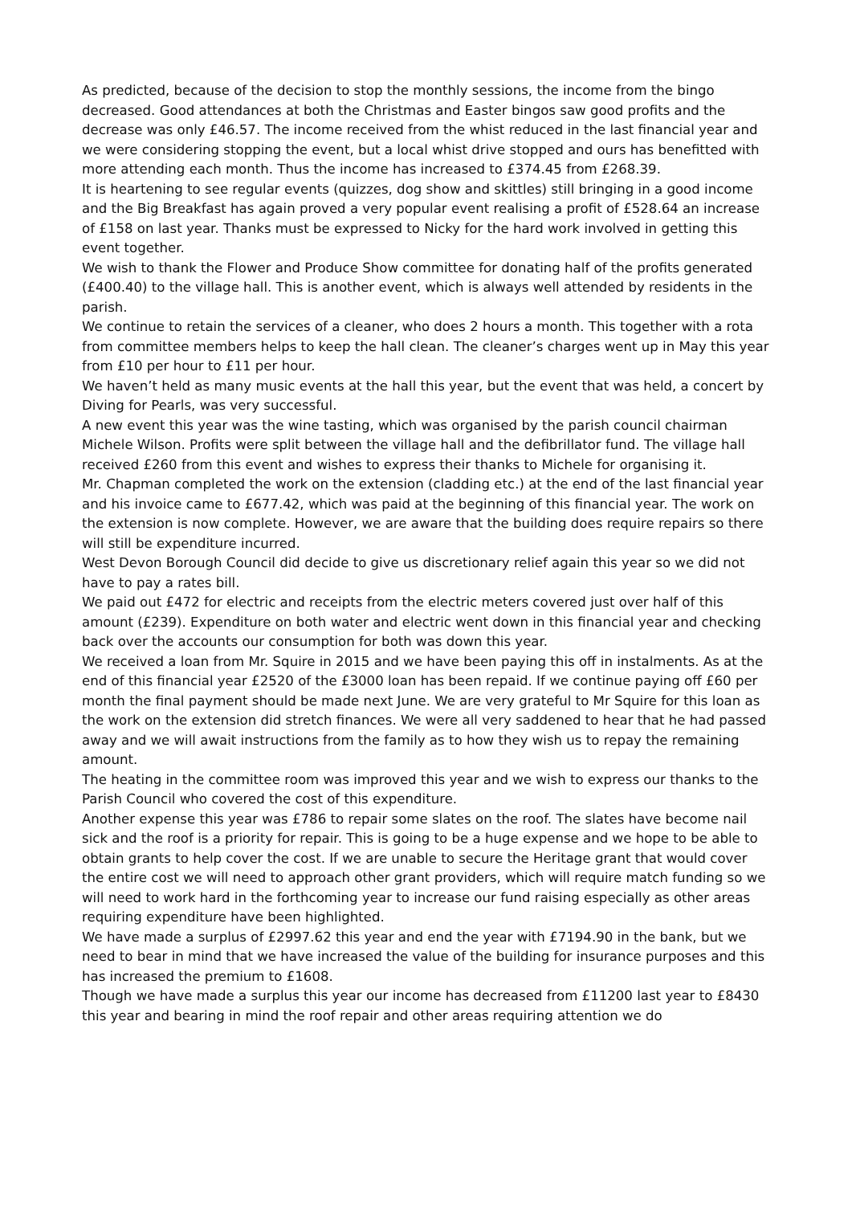As predicted, because of the decision to stop the monthly sessions, the income from the bingo decreased. Good attendances at both the Christmas and Easter bingos saw good profits and the decrease was only £46.57. The income received from the whist reduced in the last financial year and we were considering stopping the event, but a local whist drive stopped and ours has benefitted with more attending each month. Thus the income has increased to £374.45 from £268.39.
It is heartening to see regular events (quizzes, dog show and skittles) still bringing in a good income and the Big Breakfast has again proved a very popular event realising a profit of £528.64 an increase of £158 on last year. Thanks must be expressed to Nicky for the hard work involved in getting this event together.
We wish to thank the Flower and Produce Show committee for donating half of the profits generated (£400.40) to the village hall. This is another event, which is always well attended by residents in the parish.
We continue to retain the services of a cleaner, who does 2 hours a month. This together with a rota from committee members helps to keep the hall clean. The cleaner’s charges went up in May this year from £10 per hour to £11 per hour.
We haven’t held as many music events at the hall this year, but the event that was held, a concert by Diving for Pearls, was very successful.
A new event this year was the wine tasting, which was organised by the parish council chairman Michele Wilson. Profits were split between the village hall and the defibrillator fund. The village hall received £260 from this event and wishes to express their thanks to Michele for organising it.
Mr. Chapman completed the work on the extension (cladding etc.) at the end of the last financial year and his invoice came to £677.42, which was paid at the beginning of this financial year. The work on the extension is now complete. However, we are aware that the building does require repairs so there will still be expenditure incurred.
West Devon Borough Council did decide to give us discretionary relief again this year so we did not have to pay a rates bill.
We paid out £472 for electric and receipts from the electric meters covered just over half of this amount (£239). Expenditure on both water and electric went down in this financial year and checking back over the accounts our consumption for both was down this year.
We received a loan from Mr. Squire in 2015 and we have been paying this off in instalments. As at the end of this financial year £2520 of the £3000 loan has been repaid. If we continue paying off £60 per month the final payment should be made next June. We are very grateful to Mr Squire for this loan as the work on the extension did stretch finances. We were all very saddened to hear that he had passed away and we will await instructions from the family as to how they wish us to repay the remaining amount.
The heating in the committee room was improved this year and we wish to express our thanks to the Parish Council who covered the cost of this expenditure.
Another expense this year was £786 to repair some slates on the roof. The slates have become nail sick and the roof is a priority for repair. This is going to be a huge expense and we hope to be able to obtain grants to help cover the cost. If we are unable to secure the Heritage grant that would cover the entire cost we will need to approach other grant providers, which will require match funding so we will need to work hard in the forthcoming year to increase our fund raising especially as other areas requiring expenditure have been highlighted.
We have made a surplus of £2997.62 this year and end the year with £7194.90 in the bank, but we need to bear in mind that we have increased the value of the building for insurance purposes and this has increased the premium to £1608.
Though we have made a surplus this year our income has decreased from £11200 last year to £8430 this year and bearing in mind the roof repair and other areas requiring attention we do